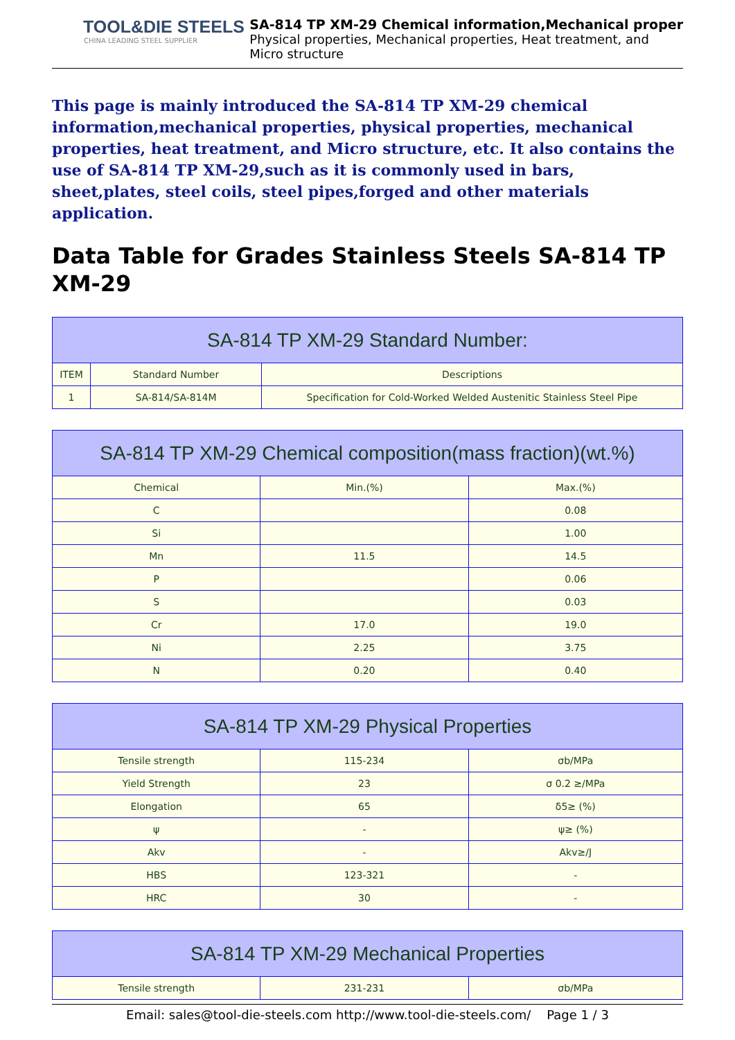TOOL&DIE STEELS
CHINA LEADING STEEL SUPPLIER
SA-814 TP XM-29 Chemical information,Mechanical proper
Physical properties, Mechanical properties, Heat treatment, and
Micro structure
This page is mainly introduced the SA-814 TP XM-29 chemical information,mechanical properties, physical properties, mechanical properties, heat treatment, and Micro structure, etc. It also contains the use of SA-814 TP XM-29,such as it is commonly used in bars, sheet,plates, steel coils, steel pipes,forged and other materials application.
Data Table for Grades Stainless Steels SA-814 TP XM-29
| SA-814 TP XM-29 Standard Number: | | |
| --- | --- | --- |
| ITEM | Standard Number | Descriptions |
| 1 | SA-814/SA-814M | Specification for Cold-Worked Welded Austenitic Stainless Steel Pipe |
| SA-814 TP XM-29 Chemical composition(mass fraction)(wt.%) | | |
| --- | --- | --- |
| Chemical | Min.(%) | Max.(%) |
| C | | 0.08 |
| Si | | 1.00 |
| Mn | 11.5 | 14.5 |
| P | | 0.06 |
| S | | 0.03 |
| Cr | 17.0 | 19.0 |
| Ni | 2.25 | 3.75 |
| N | 0.20 | 0.40 |
| SA-814 TP XM-29 Physical Properties | | |
| --- | --- | --- |
| Tensile strength | 115-234 | σb/MPa |
| Yield Strength | 23 | σ 0.2 ≥/MPa |
| Elongation | 65 | δ5≥ (%) |
| ψ | - | ψ≥ (%) |
| Akv | - | Akv≥/J |
| HBS | 123-321 | - |
| HRC | 30 | - |
| SA-814 TP XM-29 Mechanical Properties | | |
| --- | --- | --- |
| Tensile strength | 231-231 | σb/MPa |
Email: sales@tool-die-steels.com http://www.tool-die-steels.com/ Page 1 / 3